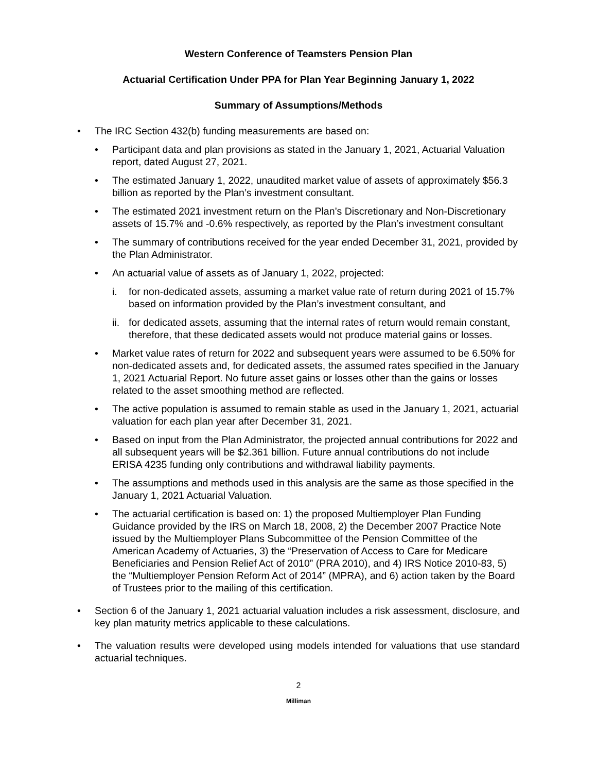Western Conference of Teamsters Pension Plan
Actuarial Certification Under PPA for Plan Year Beginning January 1, 2022
Summary of Assumptions/Methods
• The IRC Section 432(b) funding measurements are based on:
• Participant data and plan provisions as stated in the January 1, 2021, Actuarial Valuation report, dated August 27, 2021.
• The estimated January 1, 2022, unaudited market value of assets of approximately $56.3 billion as reported by the Plan’s investment consultant.
• The estimated 2021 investment return on the Plan’s Discretionary and Non-Discretionary assets of 15.7% and -0.6% respectively, as reported by the Plan’s investment consultant
• The summary of contributions received for the year ended December 31, 2021, provided by the Plan Administrator.
• An actuarial value of assets as of January 1, 2022, projected:
i. for non-dedicated assets, assuming a market value rate of return during 2021 of 15.7% based on information provided by the Plan’s investment consultant, and
ii.
for dedicated assets, assuming that the internal rates of return would remain constant, therefore, that these dedicated assets would not produce material gains or losses.
• Market value rates of return for 2022 and subsequent years were assumed to be 6.50% for non-dedicated assets and, for dedicated assets, the assumed rates specified in the January 1, 2021 Actuarial Report. No future asset gains or losses other than the gains or losses related to the asset smoothing method are reflected.
• The active population is assumed to remain stable as used in the January 1, 2021, actuarial valuation for each plan year after December 31, 2021.
• Based on input from the Plan Administrator, the projected annual contributions for 2022 and all subsequent years will be $2.361 billion. Future annual contributions do not include ERISA 4235 funding only contributions and withdrawal liability payments.
• The assumptions and methods used in this analysis are the same as those specified in the January 1, 2021 Actuarial Valuation.
• The actuarial certification is based on: 1) the proposed Multiemployer Plan Funding Guidance provided by the IRS on March 18, 2008, 2) the December 2007 Practice Note issued by the Multiemployer Plans Subcommittee of the Pension Committee of the American Academy of Actuaries, 3) the “Preservation of Access to Care for Medicare Beneficiaries and Pension Relief Act of 2010” (PRA 2010), and 4) IRS Notice 2010-83, 5) the “Multiemployer Pension Reform Act of 2014” (MPRA), and 6) action taken by the Board of Trustees prior to the mailing of this certification.
• Section 6 of the January 1, 2021 actuarial valuation includes a risk assessment, disclosure, and key plan maturity metrics applicable to these calculations.
• The valuation results were developed using models intended for valuations that use standard actuarial techniques.
2
Milliman